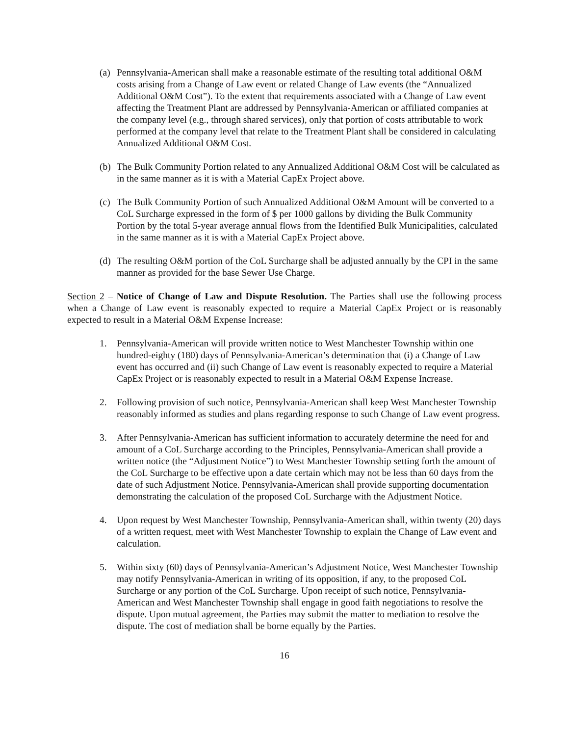(a)
Pennsylvania-American shall make a reasonable estimate of the resulting total additional O&M costs arising from a Change of Law event or related Change of Law events (the “Annualized Additional O&M Cost”). To the extent that requirements associated with a Change of Law event affecting the Treatment Plant are addressed by Pennsylvania-American or affiliated companies at the company level (e.g., through shared services), only that portion of costs attributable to work performed at the company level that relate to the Treatment Plant shall be considered in calculating Annualized Additional O&M Cost.
(b)
The Bulk Community Portion related to any Annualized Additional O&M Cost will be calculated as in the same manner as it is with a Material CapEx Project above.
(c)
The Bulk Community Portion of such Annualized Additional O&M Amount will be converted to a CoL Surcharge expressed in the form of $ per 1000 gallons by dividing the Bulk Community Portion by the total 5-year average annual flows from the Identified Bulk Municipalities, calculated in the same manner as it is with a Material CapEx Project above.
(d)
The resulting O&M portion of the CoL Surcharge shall be adjusted annually by the CPI in the same manner as provided for the base Sewer Use Charge.
Section 2 – Notice of Change of Law and Dispute Resolution. The Parties shall use the following process when a Change of Law event is reasonably expected to require a Material CapEx Project or is reasonably expected to result in a Material O&M Expense Increase:
1. Pennsylvania-American will provide written notice to West Manchester Township within one hundred-eighty (180) days of Pennsylvania-American’s determination that (i) a Change of Law event has occurred and (ii) such Change of Law event is reasonably expected to require a Material CapEx Project or is reasonably expected to result in a Material O&M Expense Increase.
2. Following provision of such notice, Pennsylvania-American shall keep West Manchester Township reasonably informed as studies and plans regarding response to such Change of Law event progress.
3. After Pennsylvania-American has sufficient information to accurately determine the need for and amount of a CoL Surcharge according to the Principles, Pennsylvania-American shall provide a written notice (the “Adjustment Notice”) to West Manchester Township setting forth the amount of the CoL Surcharge to be effective upon a date certain which may not be less than 60 days from the date of such Adjustment Notice. Pennsylvania-American shall provide supporting documentation demonstrating the calculation of the proposed CoL Surcharge with the Adjustment Notice.
4. Upon request by West Manchester Township, Pennsylvania-American shall, within twenty (20) days of a written request, meet with West Manchester Township to explain the Change of Law event and calculation.
5. Within sixty (60) days of Pennsylvania-American’s Adjustment Notice, West Manchester Township may notify Pennsylvania-American in writing of its opposition, if any, to the proposed CoL Surcharge or any portion of the CoL Surcharge. Upon receipt of such notice, Pennsylvania-American and West Manchester Township shall engage in good faith negotiations to resolve the dispute. Upon mutual agreement, the Parties may submit the matter to mediation to resolve the dispute. The cost of mediation shall be borne equally by the Parties.
16